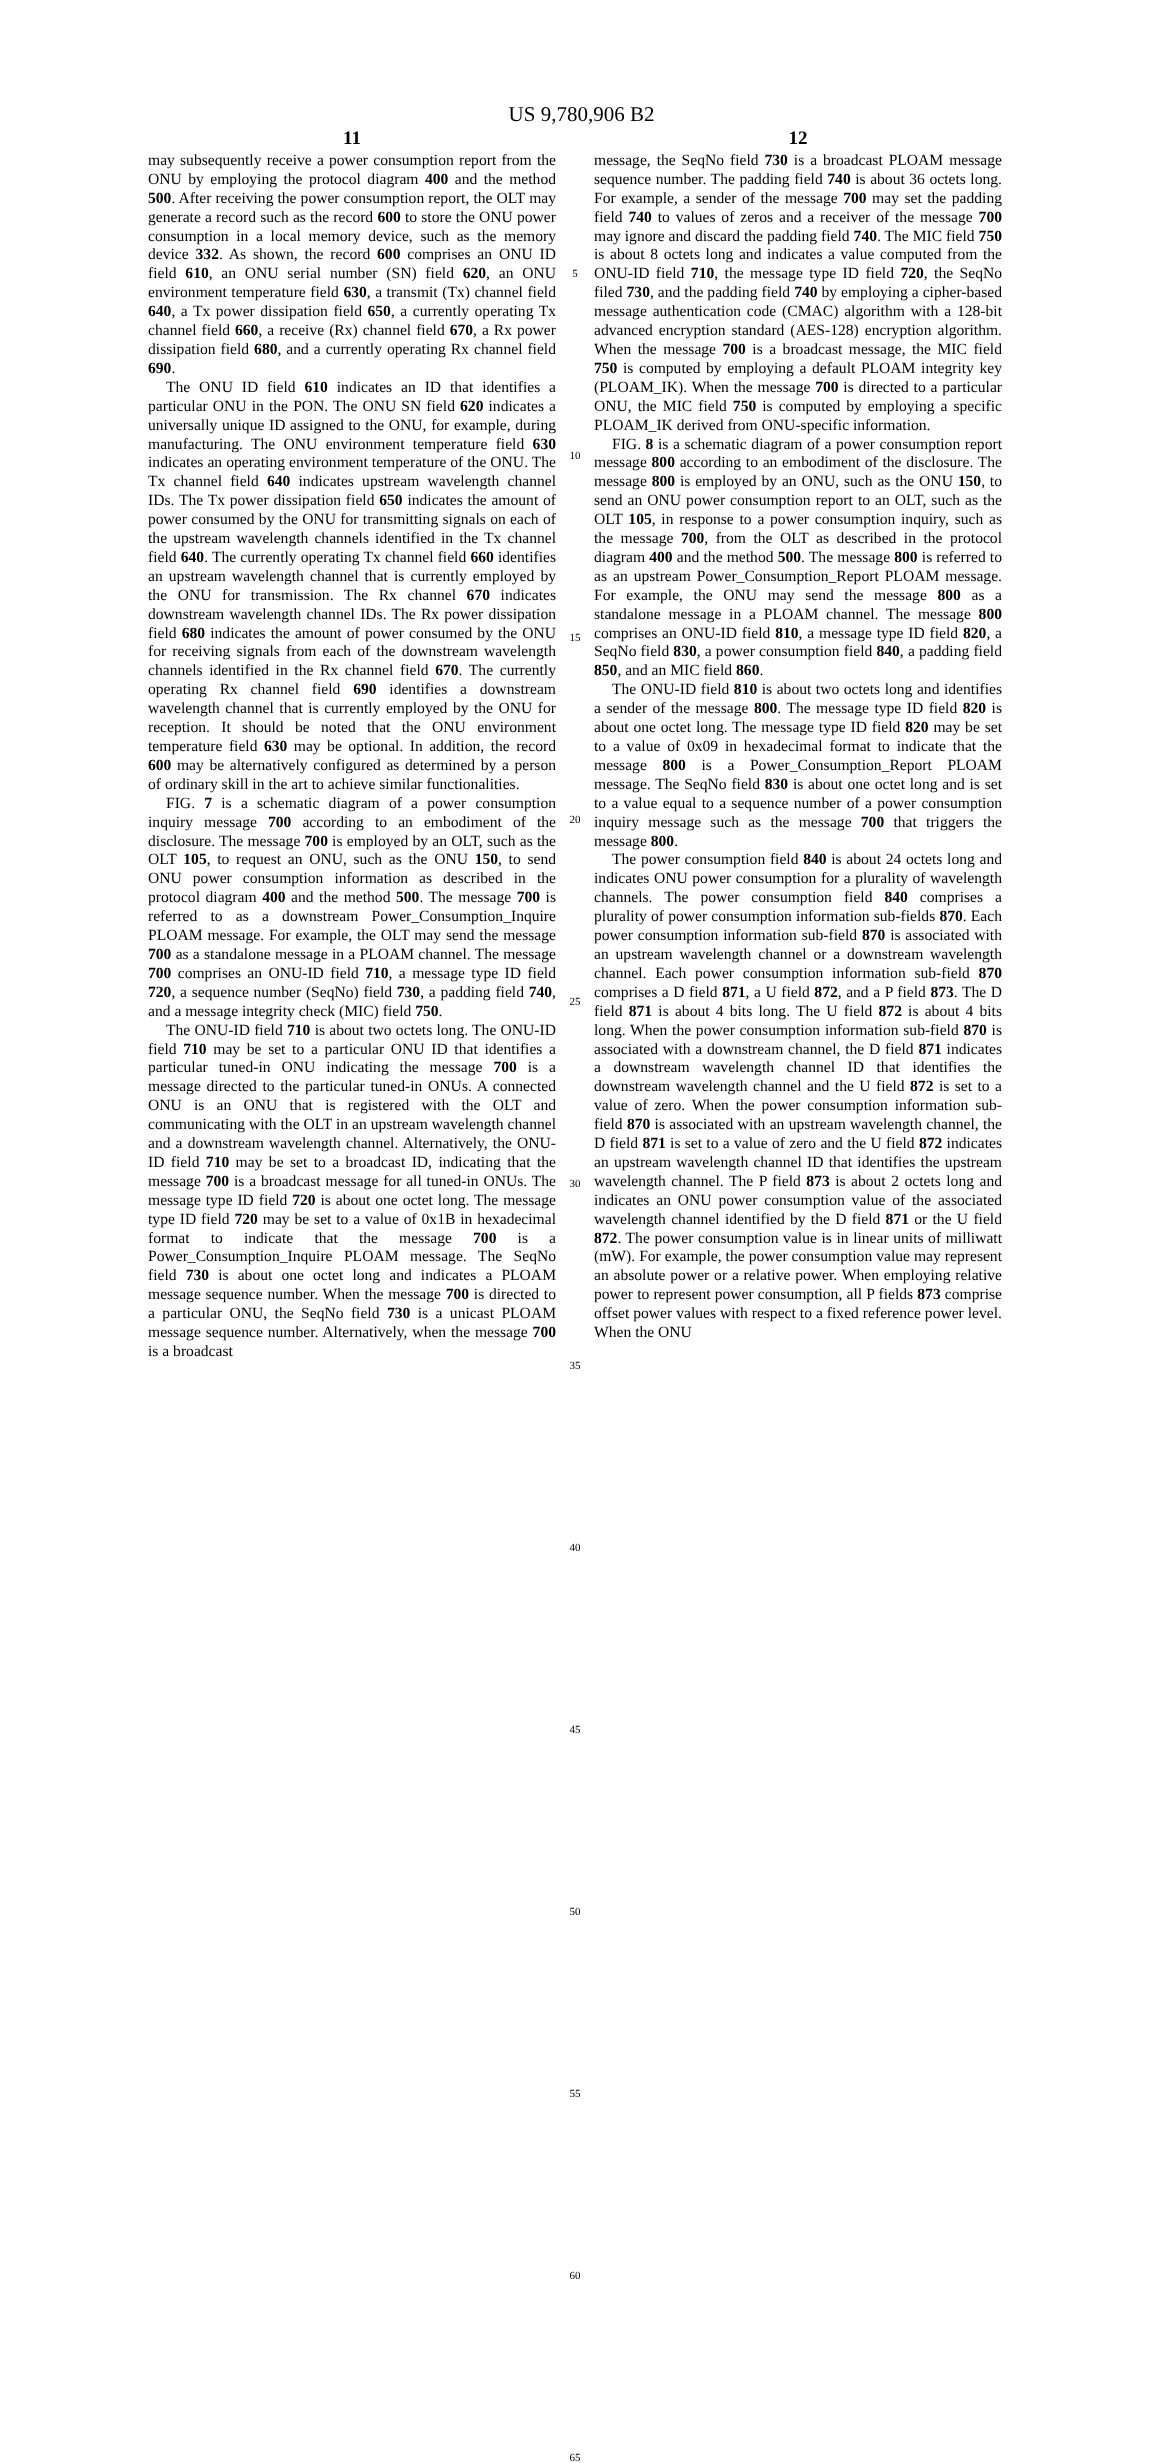US 9,780,906 B2
11
may subsequently receive a power consumption report from the ONU by employing the protocol diagram 400 and the method 500. After receiving the power consumption report, the OLT may generate a record such as the record 600 to store the ONU power consumption in a local memory device, such as the memory device 332. As shown, the record 600 comprises an ONU ID field 610, an ONU serial number (SN) field 620, an ONU environment temperature field 630, a transmit (Tx) channel field 640, a Tx power dissipation field 650, a currently operating Tx channel field 660, a receive (Rx) channel field 670, a Rx power dissipation field 680, and a currently operating Rx channel field 690.
The ONU ID field 610 indicates an ID that identifies a particular ONU in the PON. The ONU SN field 620 indicates a universally unique ID assigned to the ONU, for example, during manufacturing. The ONU environment temperature field 630 indicates an operating environment temperature of the ONU. The Tx channel field 640 indicates upstream wavelength channel IDs. The Tx power dissipation field 650 indicates the amount of power consumed by the ONU for transmitting signals on each of the upstream wavelength channels identified in the Tx channel field 640. The currently operating Tx channel field 660 identifies an upstream wavelength channel that is currently employed by the ONU for transmission. The Rx channel 670 indicates downstream wavelength channel IDs. The Rx power dissipation field 680 indicates the amount of power consumed by the ONU for receiving signals from each of the downstream wavelength channels identified in the Rx channel field 670. The currently operating Rx channel field 690 identifies a downstream wavelength channel that is currently employed by the ONU for reception. It should be noted that the ONU environment temperature field 630 may be optional. In addition, the record 600 may be alternatively configured as determined by a person of ordinary skill in the art to achieve similar functionalities.
FIG. 7 is a schematic diagram of a power consumption inquiry message 700 according to an embodiment of the disclosure. The message 700 is employed by an OLT, such as the OLT 105, to request an ONU, such as the ONU 150, to send ONU power consumption information as described in the protocol diagram 400 and the method 500. The message 700 is referred to as a downstream Power_Consumption_Inquire PLOAM message. For example, the OLT may send the message 700 as a standalone message in a PLOAM channel. The message 700 comprises an ONU-ID field 710, a message type ID field 720, a sequence number (SeqNo) field 730, a padding field 740, and a message integrity check (MIC) field 750.
The ONU-ID field 710 is about two octets long. The ONU-ID field 710 may be set to a particular ONU ID that identifies a particular tuned-in ONU indicating the message 700 is a message directed to the particular tuned-in ONUs. A connected ONU is an ONU that is registered with the OLT and communicating with the OLT in an upstream wavelength channel and a downstream wavelength channel. Alternatively, the ONU-ID field 710 may be set to a broadcast ID, indicating that the message 700 is a broadcast message for all tuned-in ONUs. The message type ID field 720 is about one octet long. The message type ID field 720 may be set to a value of 0x1B in hexadecimal format to indicate that the message 700 is a Power_Consumption_Inquire PLOAM message. The SeqNo field 730 is about one octet long and indicates a PLOAM message sequence number. When the message 700 is directed to a particular ONU, the SeqNo field 730 is a unicast PLOAM message sequence number. Alternatively, when the message 700 is a broadcast
5
10
15
20
25
30
35
40
45
50
55
60
65
12
message, the SeqNo field 730 is a broadcast PLOAM message sequence number. The padding field 740 is about 36 octets long. For example, a sender of the message 700 may set the padding field 740 to values of zeros and a receiver of the message 700 may ignore and discard the padding field 740. The MIC field 750 is about 8 octets long and indicates a value computed from the ONU-ID field 710, the message type ID field 720, the SeqNo filed 730, and the padding field 740 by employing a cipher-based message authentication code (CMAC) algorithm with a 128-bit advanced encryption standard (AES-128) encryption algorithm. When the message 700 is a broadcast message, the MIC field 750 is computed by employing a default PLOAM integrity key (PLOAM_IK). When the message 700 is directed to a particular ONU, the MIC field 750 is computed by employing a specific PLOAM_IK derived from ONU-specific information.
FIG. 8 is a schematic diagram of a power consumption report message 800 according to an embodiment of the disclosure. The message 800 is employed by an ONU, such as the ONU 150, to send an ONU power consumption report to an OLT, such as the OLT 105, in response to a power consumption inquiry, such as the message 700, from the OLT as described in the protocol diagram 400 and the method 500. The message 800 is referred to as an upstream Power_Consumption_Report PLOAM message. For example, the ONU may send the message 800 as a standalone message in a PLOAM channel. The message 800 comprises an ONU-ID field 810, a message type ID field 820, a SeqNo field 830, a power consumption field 840, a padding field 850, and an MIC field 860.
The ONU-ID field 810 is about two octets long and identifies a sender of the message 800. The message type ID field 820 is about one octet long. The message type ID field 820 may be set to a value of 0x09 in hexadecimal format to indicate that the message 800 is a Power_Consumption_Report PLOAM message. The SeqNo field 830 is about one octet long and is set to a value equal to a sequence number of a power consumption inquiry message such as the message 700 that triggers the message 800.
The power consumption field 840 is about 24 octets long and indicates ONU power consumption for a plurality of wavelength channels. The power consumption field 840 comprises a plurality of power consumption information sub-fields 870. Each power consumption information sub-field 870 is associated with an upstream wavelength channel or a downstream wavelength channel. Each power consumption information sub-field 870 comprises a D field 871, a U field 872, and a P field 873. The D field 871 is about 4 bits long. The U field 872 is about 4 bits long. When the power consumption information sub-field 870 is associated with a downstream channel, the D field 871 indicates a downstream wavelength channel ID that identifies the downstream wavelength channel and the U field 872 is set to a value of zero. When the power consumption information sub-field 870 is associated with an upstream wavelength channel, the D field 871 is set to a value of zero and the U field 872 indicates an upstream wavelength channel ID that identifies the upstream wavelength channel. The P field 873 is about 2 octets long and indicates an ONU power consumption value of the associated wavelength channel identified by the D field 871 or the U field 872. The power consumption value is in linear units of milliwatt (mW). For example, the power consumption value may represent an absolute power or a relative power. When employing relative power to represent power consumption, all P fields 873 comprise offset power values with respect to a fixed reference power level. When the ONU